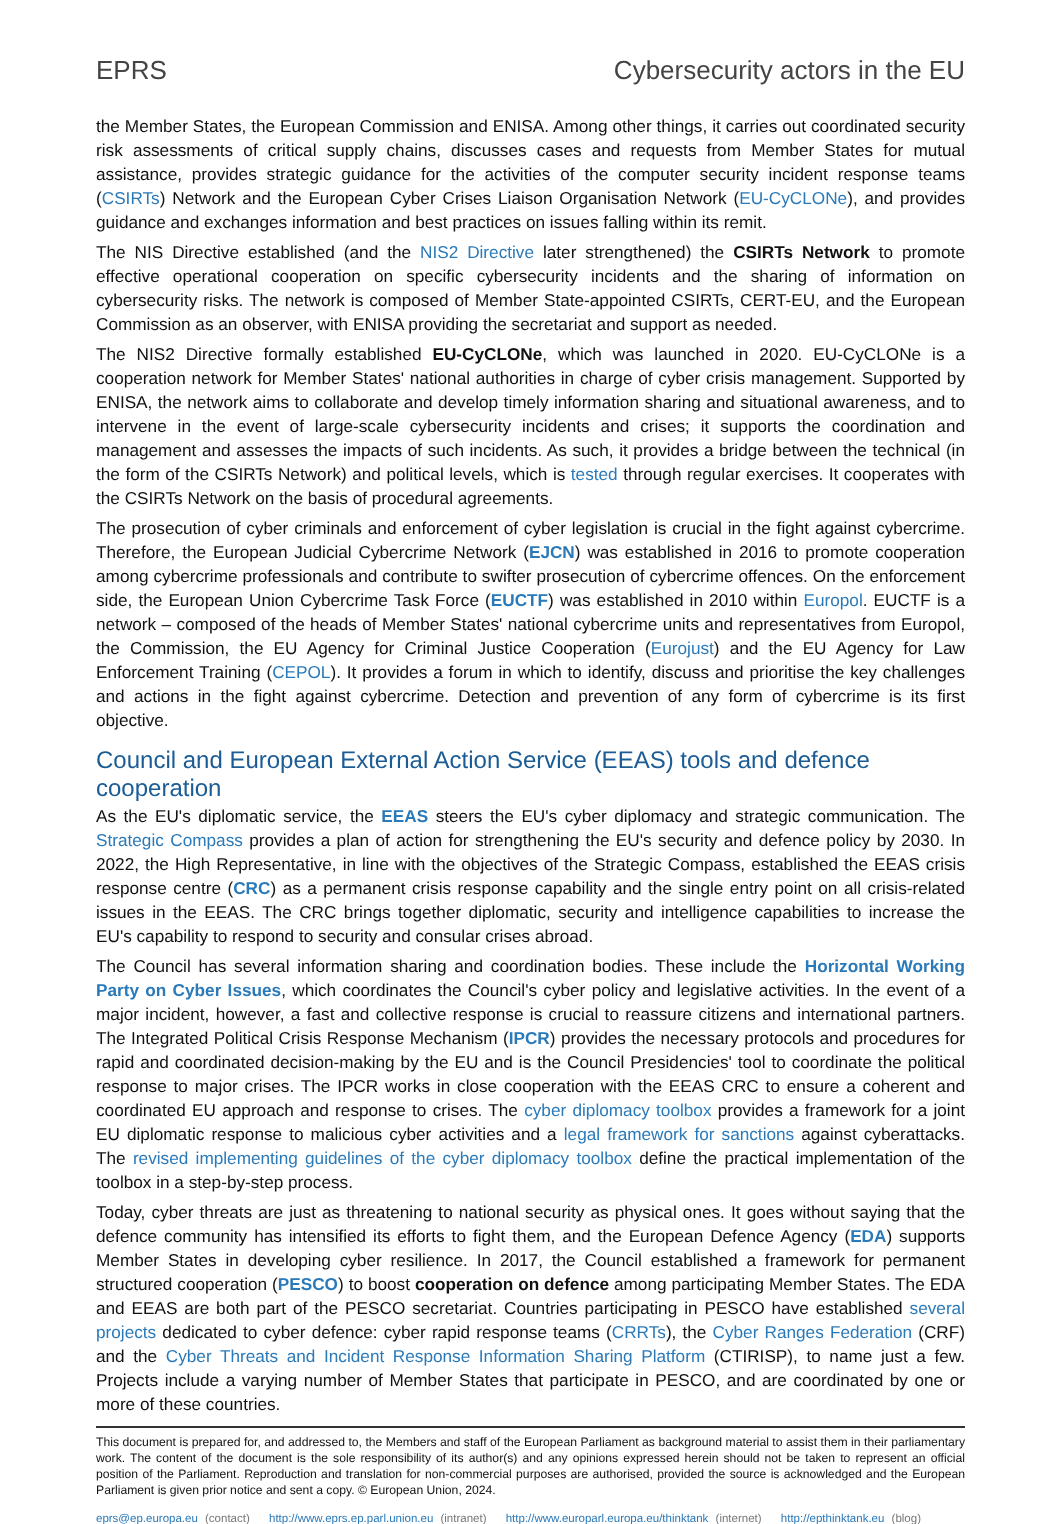EPRS Cybersecurity actors in the EU
the Member States, the European Commission and ENISA. Among other things, it carries out coordinated security risk assessments of critical supply chains, discusses cases and requests from Member States for mutual assistance, provides strategic guidance for the activities of the computer security incident response teams (CSIRTs) Network and the European Cyber Crises Liaison Organisation Network (EU-CyCLONe), and provides guidance and exchanges information and best practices on issues falling within its remit.
The NIS Directive established (and the NIS2 Directive later strengthened) the CSIRTs Network to promote effective operational cooperation on specific cybersecurity incidents and the sharing of information on cybersecurity risks. The network is composed of Member State-appointed CSIRTs, CERT-EU, and the European Commission as an observer, with ENISA providing the secretariat and support as needed.
The NIS2 Directive formally established EU-CyCLONe, which was launched in 2020. EU-CyCLONe is a cooperation network for Member States' national authorities in charge of cyber crisis management. Supported by ENISA, the network aims to collaborate and develop timely information sharing and situational awareness, and to intervene in the event of large-scale cybersecurity incidents and crises; it supports the coordination and management and assesses the impacts of such incidents. As such, it provides a bridge between the technical (in the form of the CSIRTs Network) and political levels, which is tested through regular exercises. It cooperates with the CSIRTs Network on the basis of procedural agreements.
The prosecution of cyber criminals and enforcement of cyber legislation is crucial in the fight against cybercrime. Therefore, the European Judicial Cybercrime Network (EJCN) was established in 2016 to promote cooperation among cybercrime professionals and contribute to swifter prosecution of cybercrime offences. On the enforcement side, the European Union Cybercrime Task Force (EUCTF) was established in 2010 within Europol. EUCTF is a network – composed of the heads of Member States' national cybercrime units and representatives from Europol, the Commission, the EU Agency for Criminal Justice Cooperation (Eurojust) and the EU Agency for Law Enforcement Training (CEPOL). It provides a forum in which to identify, discuss and prioritise the key challenges and actions in the fight against cybercrime. Detection and prevention of any form of cybercrime is its first objective.
Council and European External Action Service (EEAS) tools and defence cooperation
As the EU's diplomatic service, the EEAS steers the EU's cyber diplomacy and strategic communication. The Strategic Compass provides a plan of action for strengthening the EU's security and defence policy by 2030. In 2022, the High Representative, in line with the objectives of the Strategic Compass, established the EEAS crisis response centre (CRC) as a permanent crisis response capability and the single entry point on all crisis-related issues in the EEAS. The CRC brings together diplomatic, security and intelligence capabilities to increase the EU's capability to respond to security and consular crises abroad.
The Council has several information sharing and coordination bodies. These include the Horizontal Working Party on Cyber Issues, which coordinates the Council's cyber policy and legislative activities. In the event of a major incident, however, a fast and collective response is crucial to reassure citizens and international partners. The Integrated Political Crisis Response Mechanism (IPCR) provides the necessary protocols and procedures for rapid and coordinated decision-making by the EU and is the Council Presidencies' tool to coordinate the political response to major crises. The IPCR works in close cooperation with the EEAS CRC to ensure a coherent and coordinated EU approach and response to crises. The cyber diplomacy toolbox provides a framework for a joint EU diplomatic response to malicious cyber activities and a legal framework for sanctions against cyberattacks. The revised implementing guidelines of the cyber diplomacy toolbox define the practical implementation of the toolbox in a step-by-step process.
Today, cyber threats are just as threatening to national security as physical ones. It goes without saying that the defence community has intensified its efforts to fight them, and the European Defence Agency (EDA) supports Member States in developing cyber resilience. In 2017, the Council established a framework for permanent structured cooperation (PESCO) to boost cooperation on defence among participating Member States. The EDA and EEAS are both part of the PESCO secretariat. Countries participating in PESCO have established several projects dedicated to cyber defence: cyber rapid response teams (CRRTs), the Cyber Ranges Federation (CRF) and the Cyber Threats and Incident Response Information Sharing Platform (CTIRISP), to name just a few. Projects include a varying number of Member States that participate in PESCO, and are coordinated by one or more of these countries.
This document is prepared for, and addressed to, the Members and staff of the European Parliament as background material to assist them in their parliamentary work. The content of the document is the sole responsibility of its author(s) and any opinions expressed herein should not be taken to represent an official position of the Parliament. Reproduction and translation for non-commercial purposes are authorised, provided the source is acknowledged and the European Parliament is given prior notice and sent a copy. © European Union, 2024.
eprs@ep.europa.eu (contact) http://www.eprs.ep.parl.union.eu (intranet) http://www.europarl.europa.eu/thinktank (internet) http://epthinktank.eu (blog)